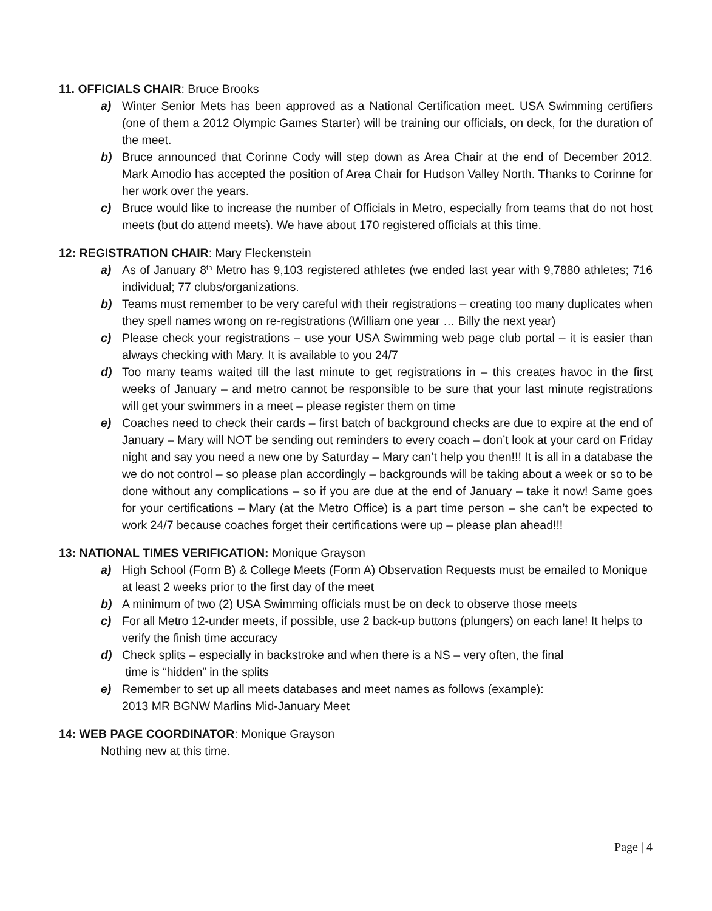11. OFFICIALS CHAIR: Bruce Brooks
a) Winter Senior Mets has been approved as a National Certification meet. USA Swimming certifiers (one of them a 2012 Olympic Games Starter) will be training our officials, on deck, for the duration of the meet.
b) Bruce announced that Corinne Cody will step down as Area Chair at the end of December 2012. Mark Amodio has accepted the position of Area Chair for Hudson Valley North. Thanks to Corinne for her work over the years.
c) Bruce would like to increase the number of Officials in Metro, especially from teams that do not host meets (but do attend meets). We have about 170 registered officials at this time.
12: REGISTRATION CHAIR: Mary Fleckenstein
a) As of January 8<sup>th</sup> Metro has 9,103 registered athletes (we ended last year with 9,7880 athletes; 716 individual; 77 clubs/organizations.
b) Teams must remember to be very careful with their registrations – creating too many duplicates when they spell names wrong on re-registrations (William one year … Billy the next year)
c) Please check your registrations – use your USA Swimming web page club portal – it is easier than always checking with Mary. It is available to you 24/7
d) Too many teams waited till the last minute to get registrations in – this creates havoc in the first weeks of January – and metro cannot be responsible to be sure that your last minute registrations will get your swimmers in a meet – please register them on time
e) Coaches need to check their cards – first batch of background checks are due to expire at the end of January – Mary will NOT be sending out reminders to every coach – don’t look at your card on Friday night and say you need a new one by Saturday – Mary can’t help you then!!! It is all in a database the we do not control – so please plan accordingly – backgrounds will be taking about a week or so to be done without any complications – so if you are due at the end of January – take it now! Same goes for your certifications – Mary (at the Metro Office) is a part time person – she can’t be expected to work 24/7 because coaches forget their certifications were up – please plan ahead!!!
13: NATIONAL TIMES VERIFICATION: Monique Grayson
a) High School (Form B) & College Meets (Form A) Observation Requests must be emailed to Monique at least 2 weeks prior to the first day of the meet
b) A minimum of two (2) USA Swimming officials must be on deck to observe those meets
c) For all Metro 12-under meets, if possible, use 2 back-up buttons (plungers) on each lane! It helps to verify the finish time accuracy
d) Check splits – especially in backstroke and when there is a NS – very often, the final
time is “hidden” in the splits
e) Remember to set up all meets databases and meet names as follows (example):
2013 MR BGNW Marlins Mid-January Meet
14: WEB PAGE COORDINATOR: Monique Grayson
Nothing new at this time.
Page | 4